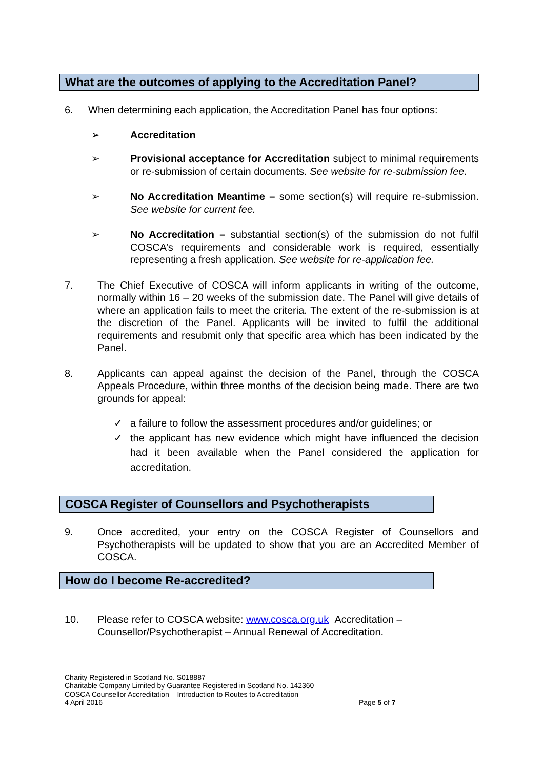What are the outcomes of applying to the Accreditation Panel?
6. When determining each application, the Accreditation Panel has four options:
➢ Accreditation
➢ Provisional acceptance for Accreditation subject to minimal requirements or re-submission of certain documents. See website for re-submission fee.
➢ No Accreditation Meantime – some section(s) will require re-submission. See website for current fee.
➢ No Accreditation – substantial section(s) of the submission do not fulfil COSCA’s requirements and considerable work is required, essentially representing a fresh application. See website for re-application fee.
7. The Chief Executive of COSCA will inform applicants in writing of the outcome, normally within 16 – 20 weeks of the submission date. The Panel will give details of where an application fails to meet the criteria. The extent of the re-submission is at the discretion of the Panel. Applicants will be invited to fulfil the additional requirements and resubmit only that specific area which has been indicated by the Panel.
8. Applicants can appeal against the decision of the Panel, through the COSCA Appeals Procedure, within three months of the decision being made. There are two grounds for appeal:
✓ a failure to follow the assessment procedures and/or guidelines; or
✓ the applicant has new evidence which might have influenced the decision had it been available when the Panel considered the application for accreditation.
COSCA Register of Counsellors and Psychotherapists
9. Once accredited, your entry on the COSCA Register of Counsellors and Psychotherapists will be updated to show that you are an Accredited Member of COSCA.
How do I become Re-accredited?
10. Please refer to COSCA website: www.cosca.org.uk Accreditation – Counsellor/Psychotherapist – Annual Renewal of Accreditation.
Charity Registered in Scotland No. S018887
Charitable Company Limited by Guarantee Registered in Scotland No. 142360
COSCA Counsellor Accreditation – Introduction to Routes to Accreditation
4 April 2016 Page 5 of 7